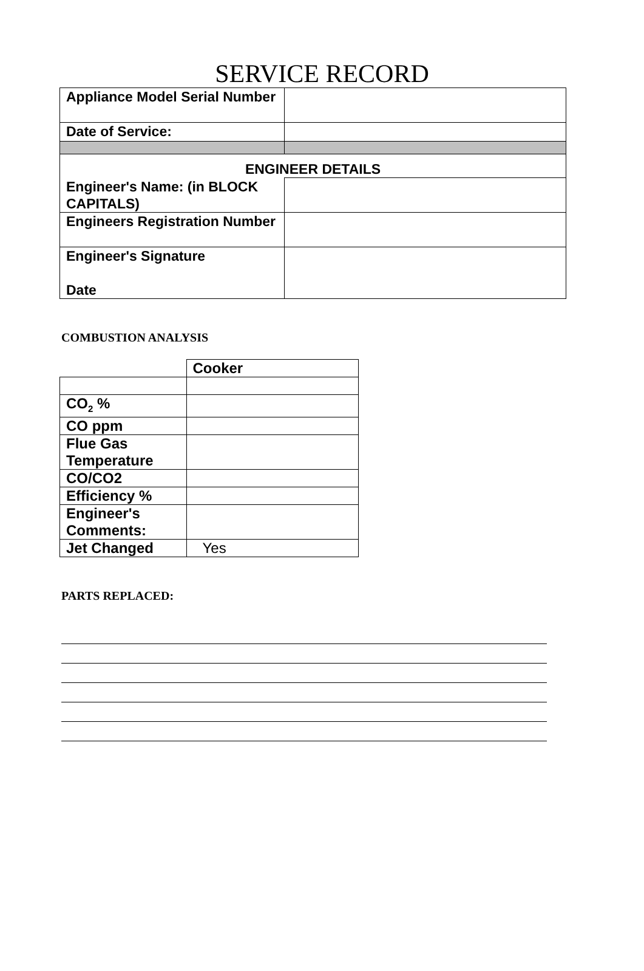SERVICE RECORD
| Appliance Model Serial Number | |
| Date of Service: | |
| ENGINEER DETAILS | |
| Engineer's Name: (in BLOCK CAPITALS) | |
| Engineers Registration Number | |
| Engineer's Signature Date | |
COMBUSTION ANALYSIS
| | Cooker |
| CO<sub>2</sub> % | |
| CO ppm | |
| Flue Gas Temperature | |
| CO/CO2 | |
| Efficiency % | |
| Engineer's Comments: | |
| Jet Changed | Yes |
PARTS REPLACED: